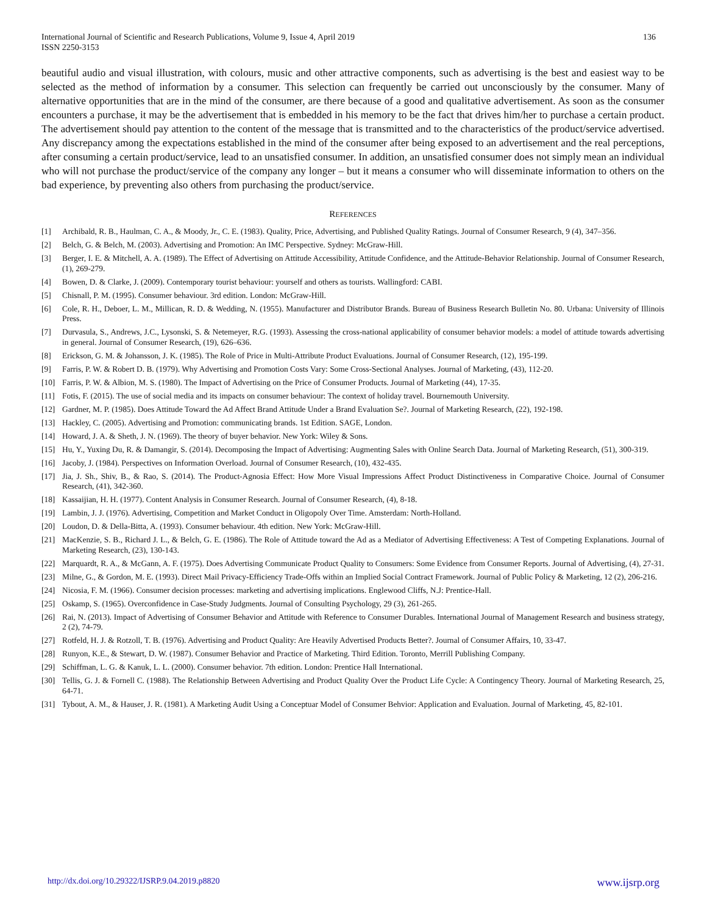International Journal of Scientific and Research Publications, Volume 9, Issue 4, April 2019
ISSN 2250-3153
136
beautiful audio and visual illustration, with colours, music and other attractive components, such as advertising is the best and easiest way to be selected as the method of information by a consumer. This selection can frequently be carried out unconsciously by the consumer. Many of alternative opportunities that are in the mind of the consumer, are there because of a good and qualitative advertisement. As soon as the consumer encounters a purchase, it may be the advertisement that is embedded in his memory to be the fact that drives him/her to purchase a certain product. The advertisement should pay attention to the content of the message that is transmitted and to the characteristics of the product/service advertised. Any discrepancy among the expectations established in the mind of the consumer after being exposed to an advertisement and the real perceptions, after consuming a certain product/service, lead to an unsatisfied consumer. In addition, an unsatisfied consumer does not simply mean an individual who will not purchase the product/service of the company any longer – but it means a consumer who will disseminate information to others on the bad experience, by preventing also others from purchasing the product/service.
REFERENCES
[1] Archibald, R. B., Haulman, C. A., & Moody, Jr., C. E. (1983). Quality, Price, Advertising, and Published Quality Ratings. Journal of Consumer Research, 9 (4), 347–356.
[2] Belch, G. & Belch, M. (2003). Advertising and Promotion: An IMC Perspective. Sydney: McGraw-Hill.
[3] Berger, I. E. & Mitchell, A. A. (1989). The Effect of Advertising on Attitude Accessibility, Attitude Confidence, and the Attitude-Behavior Relationship. Journal of Consumer Research, (1), 269-279.
[4] Bowen, D. & Clarke, J. (2009). Contemporary tourist behaviour: yourself and others as tourists. Wallingford: CABI.
[5] Chisnall, P. M. (1995). Consumer behaviour. 3rd edition. London: McGraw-Hill.
[6] Cole, R. H., Deboer, L. M., Millican, R. D. & Wedding, N. (1955). Manufacturer and Distributor Brands. Bureau of Business Research Bulletin No. 80. Urbana: University of Illinois Press.
[7] Durvasula, S., Andrews, J.C., Lysonski, S. & Netemeyer, R.G. (1993). Assessing the cross-national applicability of consumer behavior models: a model of attitude towards advertising in general. Journal of Consumer Research, (19), 626–636.
[8] Erickson, G. M. & Johansson, J. K. (1985). The Role of Price in Multi-Attribute Product Evaluations. Journal of Consumer Research, (12), 195-199.
[9] Farris, P. W. & Robert D. B. (1979). Why Advertising and Promotion Costs Vary: Some Cross-Sectional Analyses. Journal of Marketing, (43), 112-20.
[10] Farris, P. W. & Albion, M. S. (1980). The Impact of Advertising on the Price of Consumer Products. Journal of Marketing (44), 17-35.
[11] Fotis, F. (2015). The use of social media and its impacts on consumer behaviour: The context of holiday travel. Bournemouth University.
[12] Gardner, M. P. (1985). Does Attitude Toward the Ad Affect Brand Attitude Under a Brand Evaluation Se?. Journal of Marketing Research, (22), 192-198.
[13] Hackley, C. (2005). Advertising and Promotion: communicating brands. 1st Edition. SAGE, London.
[14] Howard, J. A. & Sheth, J. N. (1969). The theory of buyer behavior. New York: Wiley & Sons.
[15] Hu, Y., Yuxing Du, R. & Damangir, S. (2014). Decomposing the Impact of Advertising: Augmenting Sales with Online Search Data. Journal of Marketing Research, (51), 300-319.
[16] Jacoby, J. (1984). Perspectives on Information Overload. Journal of Consumer Research, (10), 432-435.
[17] Jia, J. Sh., Shiv, B., & Rao, S. (2014). The Product-Agnosia Effect: How More Visual Impressions Affect Product Distinctiveness in Comparative Choice. Journal of Consumer Research, (41), 342-360.
[18] Kassaijian, H. H. (1977). Content Analysis in Consumer Research. Journal of Consumer Research, (4), 8-18.
[19] Lambin, J. J. (1976). Advertising, Competition and Market Conduct in Oligopoly Over Time. Amsterdam: North-Holland.
[20] Loudon, D. & Della-Bitta, A. (1993). Consumer behaviour. 4th edition. New York: McGraw-Hill.
[21] MacKenzie, S. B., Richard J. L., & Belch, G. E. (1986). The Role of Attitude toward the Ad as a Mediator of Advertising Effectiveness: A Test of Competing Explanations. Journal of Marketing Research, (23), 130-143.
[22] Marquardt, R. A., & McGann, A. F. (1975). Does Advertising Communicate Product Quality to Consumers: Some Evidence from Consumer Reports. Journal of Advertising, (4), 27-31.
[23] Milne, G., & Gordon, M. E. (1993). Direct Mail Privacy-Efficiency Trade-Offs within an Implied Social Contract Framework. Journal of Public Policy & Marketing, 12 (2), 206-216.
[24] Nicosia, F. M. (1966). Consumer decision processes: marketing and advertising implications. Englewood Cliffs, N.J: Prentice-Hall.
[25] Oskamp, S. (1965). Overconfidence in Case-Study Judgments. Journal of Consulting Psychology, 29 (3), 261-265.
[26] Rai, N. (2013). Impact of Advertising of Consumer Behavior and Attitude with Reference to Consumer Durables. International Journal of Management Research and business strategy, 2 (2), 74-79.
[27] Rotfeld, H. J. & Rotzoll, T. B. (1976). Advertising and Product Quality: Are Heavily Advertised Products Better?. Journal of Consumer Affairs, 10, 33-47.
[28] Runyon, K.E., & Stewart, D. W. (1987). Consumer Behavior and Practice of Marketing. Third Edition. Toronto, Merrill Publishing Company.
[29] Schiffman, L. G. & Kanuk, L. L. (2000). Consumer behavior. 7th edition. London: Prentice Hall International.
[30] Tellis, G. J. & Fornell C. (1988). The Relationship Between Advertising and Product Quality Over the Product Life Cycle: A Contingency Theory. Journal of Marketing Research, 25, 64-71.
[31] Tybout, A. M., & Hauser, J. R. (1981). A Marketing Audit Using a Conceptuar Model of Consumer Behvior: Application and Evaluation. Journal of Marketing, 45, 82-101.
http://dx.doi.org/10.29322/IJSRP.9.04.2019.p8820 www.ijsrp.org